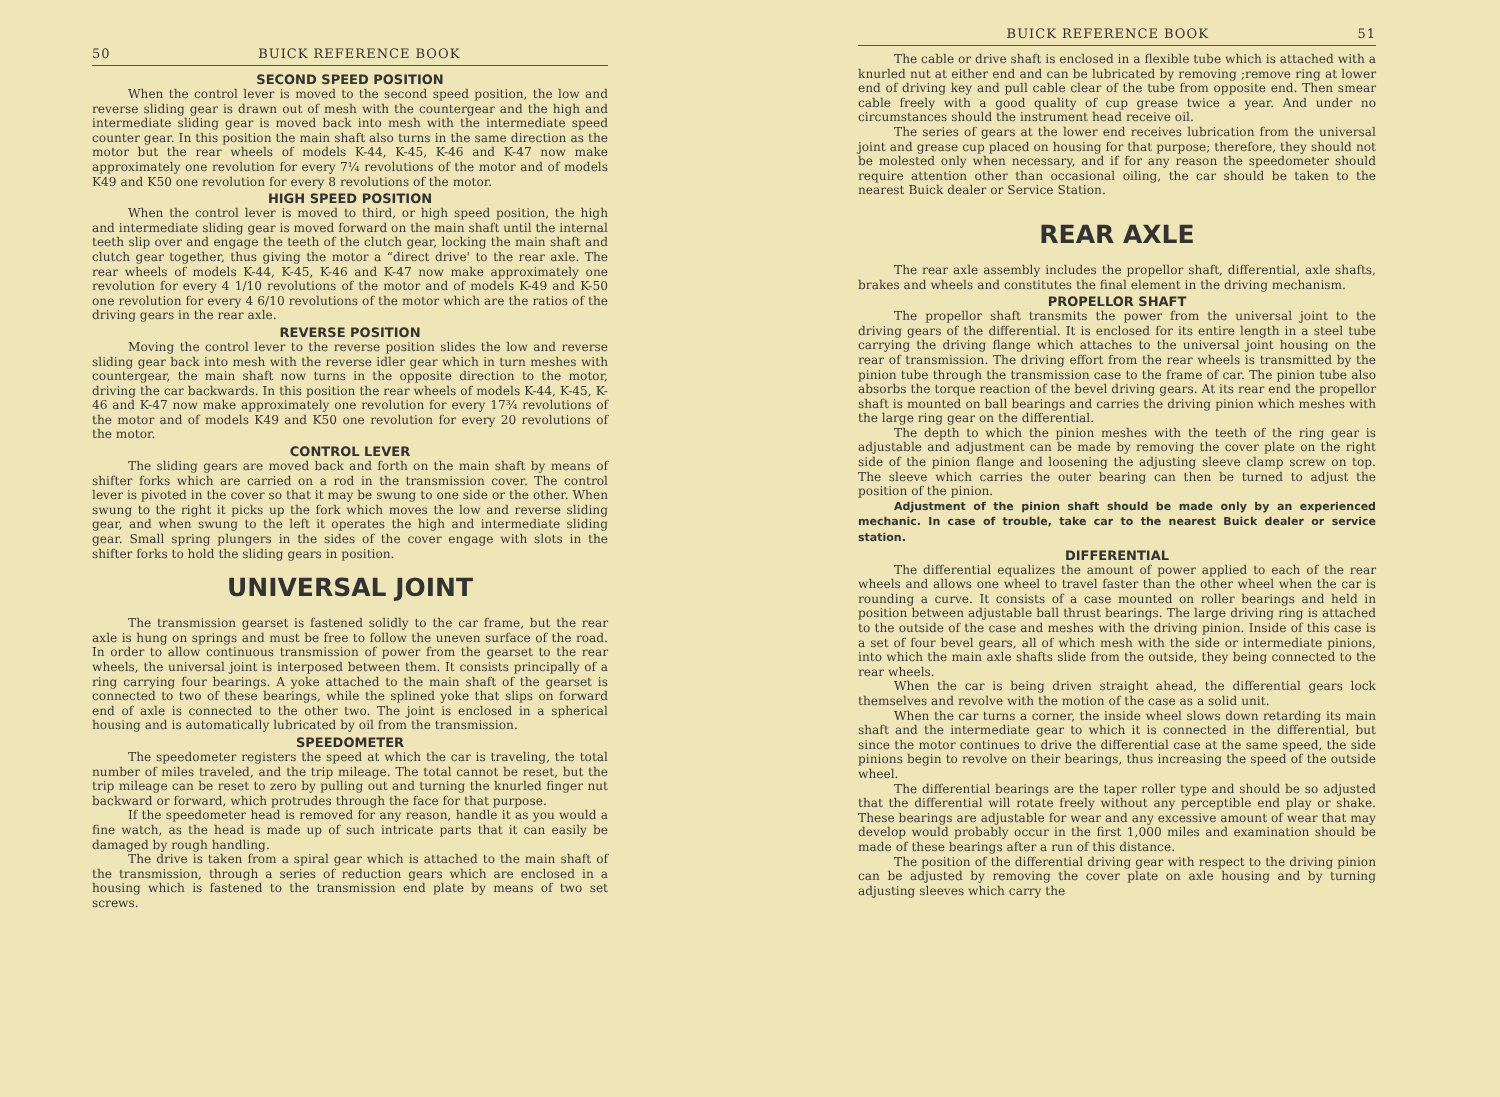50 BUICK REFERENCE BOOK
SECOND SPEED POSITION
When the control lever is moved to the second speed position, the low and reverse sliding gear is drawn out of mesh with the countergear and the high and intermediate sliding gear is moved back into mesh with the intermediate speed counter gear. In this position the main shaft also turns in the same direction as the motor but the rear wheels of models K-44, K-45, K-46 and K-47 now make approximately one revolution for every 7¼ revolutions of the motor and of models K49 and K50 one revolution for every 8 revolutions of the motor.
HIGH SPEED POSITION
When the control lever is moved to third, or high speed position, the high and intermediate sliding gear is moved forward on the main shaft until the internal teeth slip over and engage the teeth of the clutch gear, locking the main shaft and clutch gear together, thus giving the motor a “direct drive' to the rear axle. The rear wheels of models K-44, K-45, K-46 and K-47 now make approximately one revolution for every 4 1/10 revolutions of the motor and of models K-49 and K-50 one revolution for every 4 6/10 revolutions of the motor which are the ratios of the driving gears in the rear axle.
REVERSE POSITION
Moving the control lever to the reverse position slides the low and reverse sliding gear back into mesh with the reverse idler gear which in turn meshes with countergear, the main shaft now turns in the opposite direction to the motor, driving the car backwards. In this position the rear wheels of models K-44, K-45, K-46 and K-47 now make approximately one revolution for every 17¾ revolutions of the motor and of models K49 and K50 one revolution for every 20 revolutions of the motor.
CONTROL LEVER
The sliding gears are moved back and forth on the main shaft by means of shifter forks which are carried on a rod in the transmission cover. The control lever is pivoted in the cover so that it may be swung to one side or the other. When swung to the right it picks up the fork which moves the low and reverse sliding gear, and when swung to the left it operates the high and intermediate sliding gear. Small spring plungers in the sides of the cover engage with slots in the shifter forks to hold the sliding gears in position.
UNIVERSAL JOINT
The transmission gearset is fastened solidly to the car frame, but the rear axle is hung on springs and must be free to follow the uneven surface of the road. In order to allow continuous transmission of power from the gearset to the rear wheels, the universal joint is interposed between them. It consists principally of a ring carrying four bearings. A yoke attached to the main shaft of the gearset is connected to two of these bearings, while the splined yoke that slips on forward end of axle is connected to the other two. The joint is enclosed in a spherical housing and is automatically lubricated by oil from the transmission.
SPEEDOMETER
The speedometer registers the speed at which the car is traveling, the total number of miles traveled, and the trip mileage. The total cannot be reset, but the trip mileage can be reset to zero by pulling out and turning the knurled finger nut backward or forward, which protrudes through the face for that purpose.
If the speedometer head is removed for any reason, handle it as you would a fine watch, as the head is made up of such intricate parts that it can easily be damaged by rough handling.
The drive is taken from a spiral gear which is attached to the main shaft of the transmission, through a series of reduction gears which are enclosed in a housing which is fastened to the transmission end plate by means of two set screws.
BUICK REFERENCE BOOK 51
The cable or drive shaft is enclosed in a flexible tube which is attached with a knurled nut at either end and can be lubricated by removing ;remove ring at lower end of driving key and pull cable clear of the tube from opposite end. Then smear cable freely with a good quality of cup grease twice a year. And under no circumstances should the instrument head receive oil.
The series of gears at the lower end receives lubrication from the universal joint and grease cup placed on housing for that purpose; therefore, they should not be molested only when necessary, and if for any reason the speedometer should require attention other than occasional oiling, the car should be taken to the nearest Buick dealer or Service Station.
REAR AXLE
The rear axle assembly includes the propellor shaft, differential, axle shafts, brakes and wheels and constitutes the final element in the driving mechanism.
PROPELLOR SHAFT
The propellor shaft transmits the power from the universal joint to the driving gears of the differential. It is enclosed for its entire length in a steel tube carrying the driving flange which attaches to the universal joint housing on the rear of transmission. The driving effort from the rear wheels is transmitted by the pinion tube through the transmission case to the frame of car. The pinion tube also absorbs the torque reaction of the bevel driving gears. At its rear end the propellor shaft is mounted on ball bearings and carries the driving pinion which meshes with the large ring gear on the differential.
The depth to which the pinion meshes with the teeth of the ring gear is adjustable and adjustment can be made by removing the cover plate on the right side of the pinion flange and loosening the adjusting sleeve clamp screw on top. The sleeve which carries the outer bearing can then be turned to adjust the position of the pinion.
Adjustment of the pinion shaft should be made only by an experienced mechanic. In case of trouble, take car to the nearest Buick dealer or service station.
DIFFERENTIAL
The differential equalizes the amount of power applied to each of the rear wheels and allows one wheel to travel faster than the other wheel when the car is rounding a curve. It consists of a case mounted on roller bearings and held in position between adjustable ball thrust bearings. The large driving ring is attached to the outside of the case and meshes with the driving pinion. Inside of this case is a set of four bevel gears, all of which mesh with the side or intermediate pinions, into which the main axle shafts slide from the outside, they being connected to the rear wheels.
When the car is being driven straight ahead, the differential gears lock themselves and revolve with the motion of the case as a solid unit.
When the car turns a corner, the inside wheel slows down retarding its main shaft and the intermediate gear to which it is connected in the differential, but since the motor continues to drive the differential case at the same speed, the side pinions begin to revolve on their bearings, thus increasing the speed of the outside wheel.
The differential bearings are the taper roller type and should be so adjusted that the differential will rotate freely without any perceptible end play or shake. These bearings are adjustable for wear and any excessive amount of wear that may develop would probably occur in the first 1,000 miles and examination should be made of these bearings after a run of this distance.
The position of the differential driving gear with respect to the driving pinion can be adjusted by removing the cover plate on axle housing and by turning adjusting sleeves which carry the